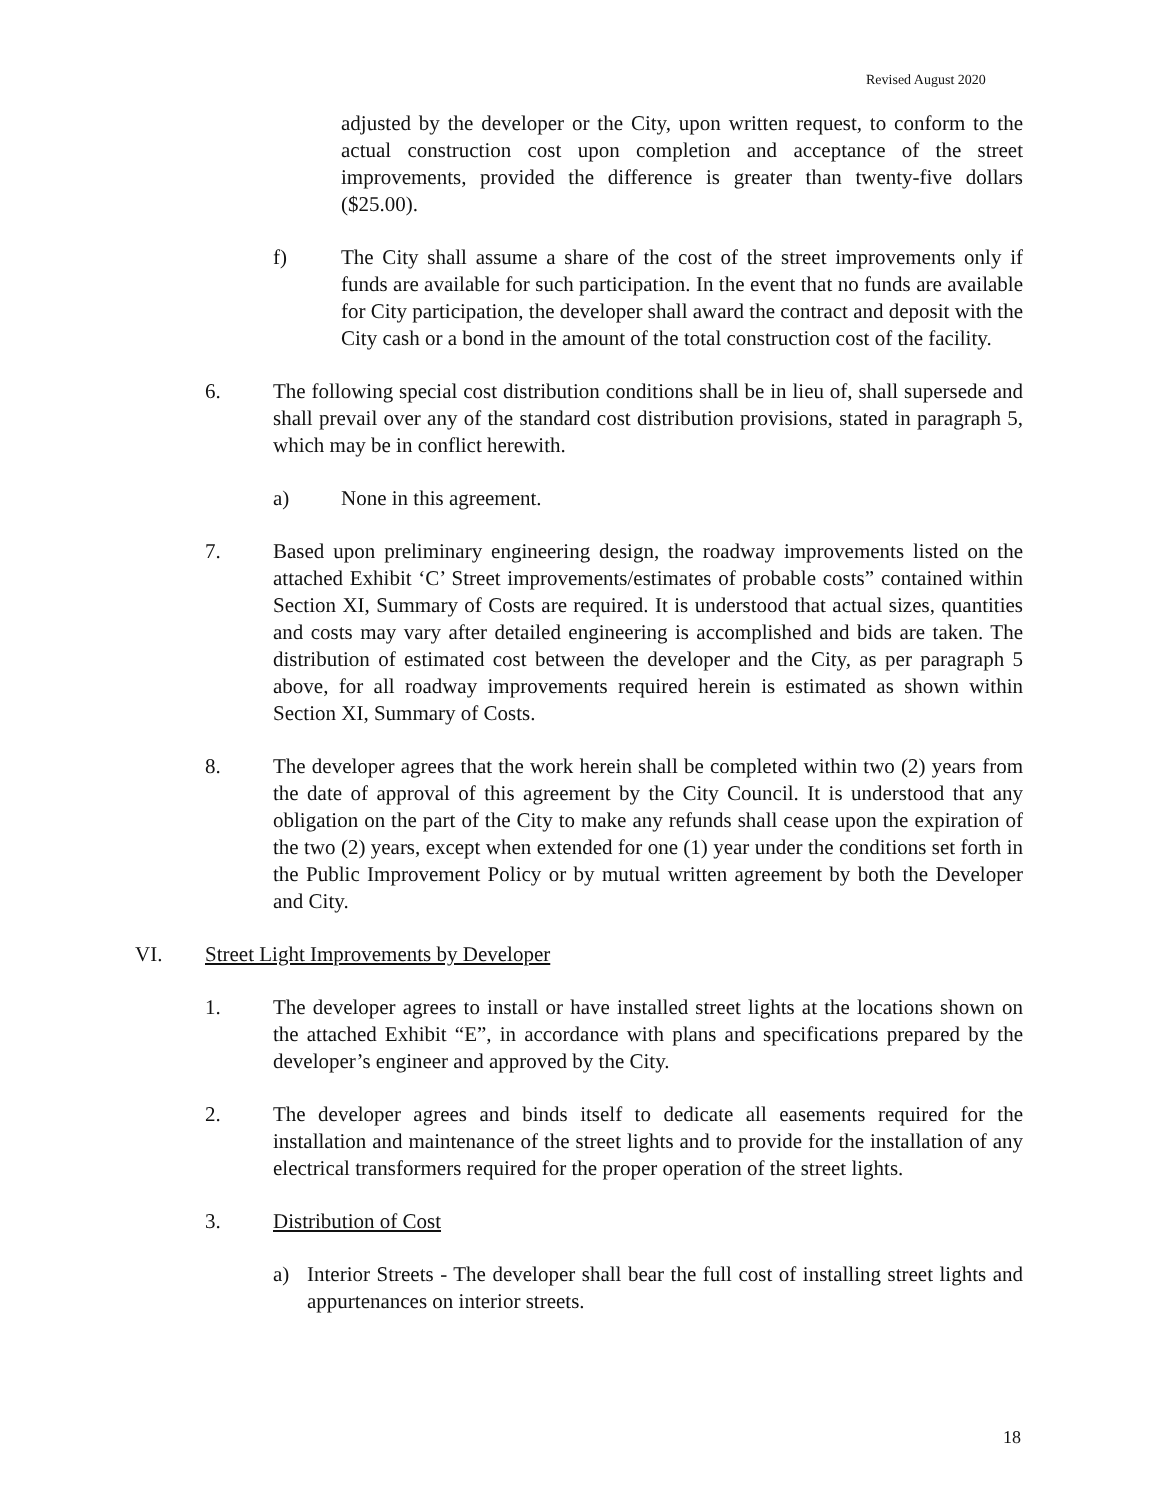Revised August 2020
adjusted by the developer or the City, upon written request, to conform to the actual construction cost upon completion and acceptance of the street improvements, provided the difference is greater than twenty-five dollars ($25.00).
f) The City shall assume a share of the cost of the street improvements only if funds are available for such participation. In the event that no funds are available for City participation, the developer shall award the contract and deposit with the City cash or a bond in the amount of the total construction cost of the facility.
6. The following special cost distribution conditions shall be in lieu of, shall supersede and shall prevail over any of the standard cost distribution provisions, stated in paragraph 5, which may be in conflict herewith.
a) None in this agreement.
7. Based upon preliminary engineering design, the roadway improvements listed on the attached Exhibit ‘C’ Street improvements/estimates of probable costs” contained within Section XI, Summary of Costs are required. It is understood that actual sizes, quantities and costs may vary after detailed engineering is accomplished and bids are taken. The distribution of estimated cost between the developer and the City, as per paragraph 5 above, for all roadway improvements required herein is estimated as shown within Section XI, Summary of Costs.
8. The developer agrees that the work herein shall be completed within two (2) years from the date of approval of this agreement by the City Council. It is understood that any obligation on the part of the City to make any refunds shall cease upon the expiration of the two (2) years, except when extended for one (1) year under the conditions set forth in the Public Improvement Policy or by mutual written agreement by both the Developer and City.
VI. Street Light Improvements by Developer
1. The developer agrees to install or have installed street lights at the locations shown on the attached Exhibit “E”, in accordance with plans and specifications prepared by the developer’s engineer and approved by the City.
2. The developer agrees and binds itself to dedicate all easements required for the installation and maintenance of the street lights and to provide for the installation of any electrical transformers required for the proper operation of the street lights.
3. Distribution of Cost
a) Interior Streets - The developer shall bear the full cost of installing street lights and appurtenances on interior streets.
18